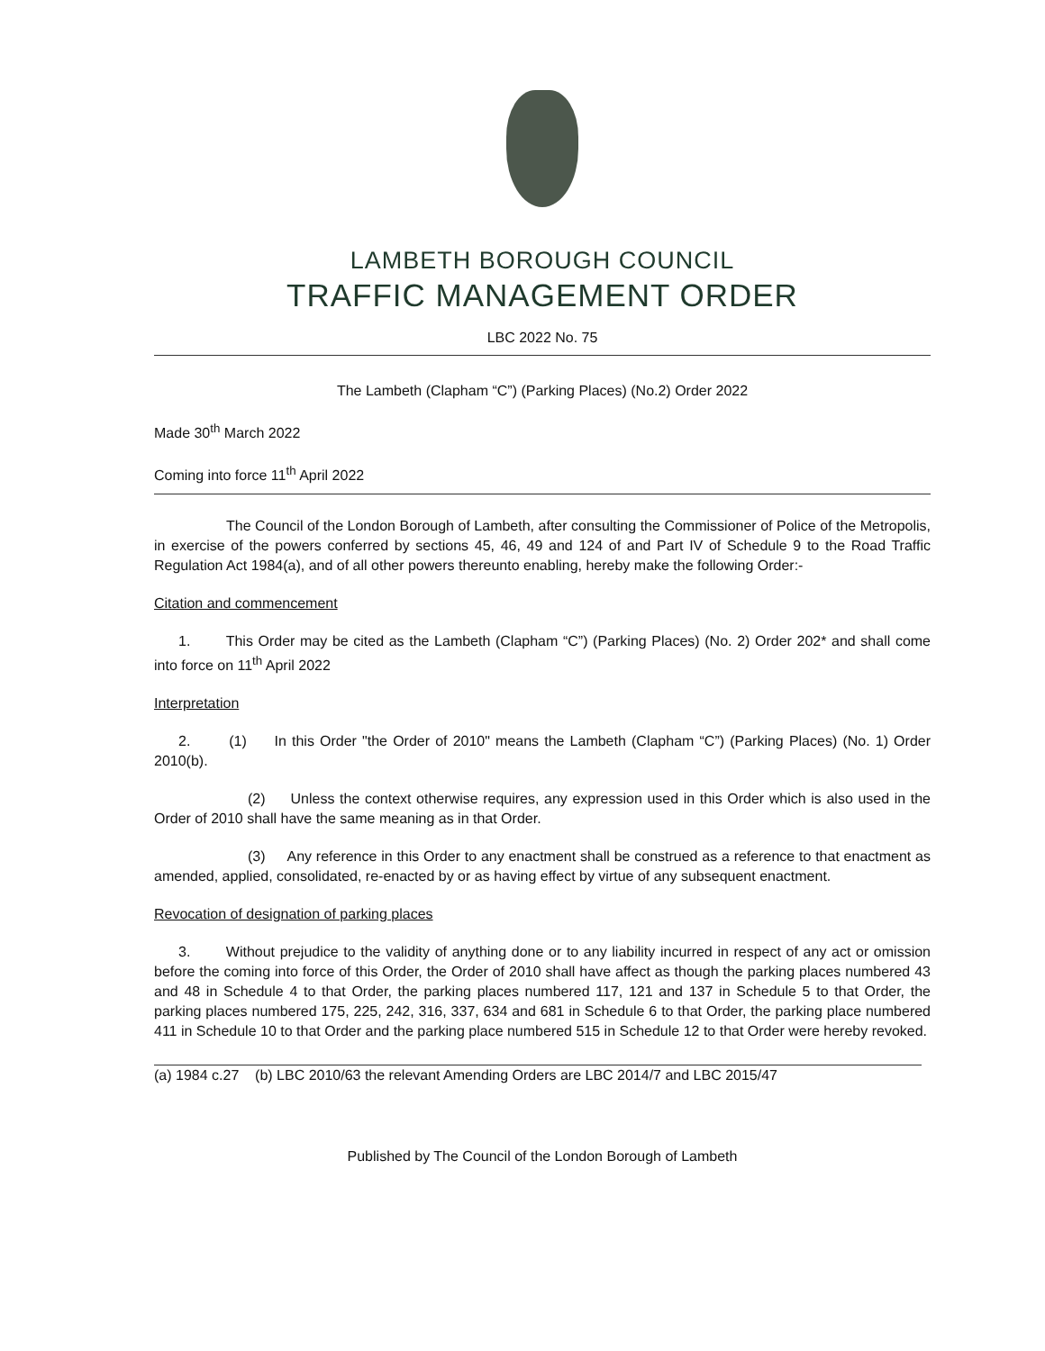LAMBETH BOROUGH COUNCIL
TRAFFIC MANAGEMENT ORDER
LBC 2022 No. 75
The Lambeth (Clapham “C”) (Parking Places) (No.2) Order 2022
Made 30<sup>th</sup> March 2022
Coming into force 11<sup>th</sup> April 2022
The Council of the London Borough of Lambeth, after consulting the Commissioner of Police of the Metropolis, in exercise of the powers conferred by sections 45, 46, 49 and 124 of and Part IV of Schedule 9 to the Road Traffic Regulation Act 1984(a), and of all other powers thereunto enabling, hereby make the following Order:-
Citation and commencement
1. This Order may be cited as the Lambeth (Clapham “C”) (Parking Places) (No. 2) Order 202* and shall come into force on 11<sup>th</sup> April 2022
Interpretation
2. (1) In this Order "the Order of 2010" means the Lambeth (Clapham “C”) (Parking Places) (No. 1) Order 2010(b).
(2) Unless the context otherwise requires, any expression used in this Order which is also used in the Order of 2010 shall have the same meaning as in that Order.
(3) Any reference in this Order to any enactment shall be construed as a reference to that enactment as amended, applied, consolidated, re-enacted by or as having effect by virtue of any subsequent enactment.
Revocation of designation of parking places
3. Without prejudice to the validity of anything done or to any liability incurred in respect of any act or omission before the coming into force of this Order, the Order of 2010 shall have affect as though the parking places numbered 43 and 48 in Schedule 4 to that Order, the parking places numbered 117, 121 and 137 in Schedule 5 to that Order, the parking places numbered 175, 225, 242, 316, 337, 634 and 681 in Schedule 6 to that Order, the parking place numbered 411 in Schedule 10 to that Order and the parking place numbered 515 in Schedule 12 to that Order were hereby revoked.
(a) 1984 c.27 (b) LBC 2010/63 the relevant Amending Orders are LBC 2014/7 and LBC 2015/47
Published by The Council of the London Borough of Lambeth